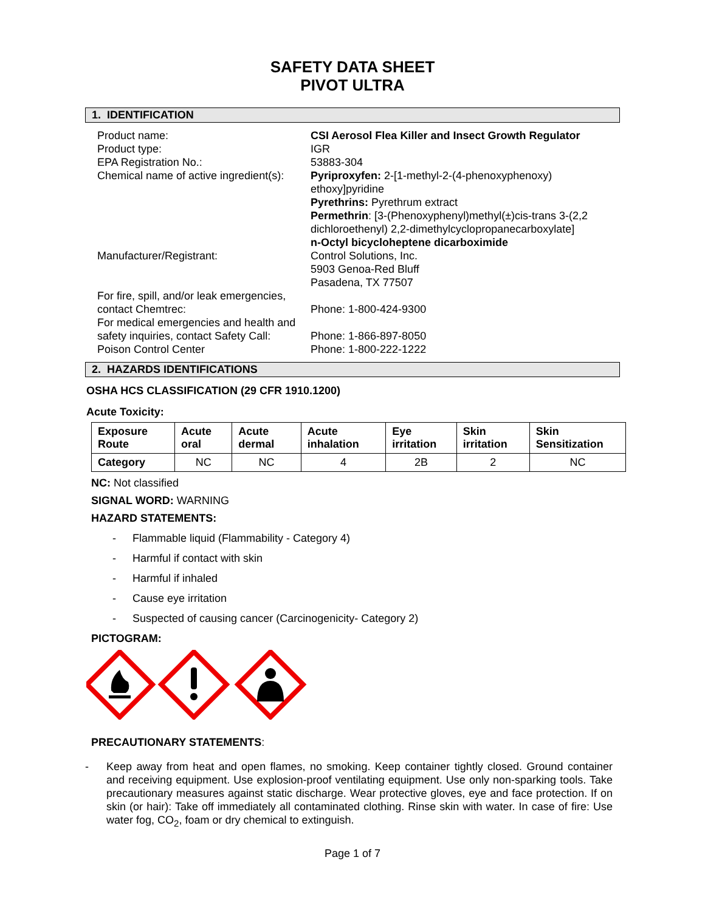SAFETY DATA SHEET
PIVOT ULTRA
1. IDENTIFICATION
Product name:
CSI Aerosol Flea Killer and Insect Growth Regulator
Product type:
IGR
EPA Registration No.:
53883-304
Chemical name of active ingredient(s):
Pyriproxyfen: 2-[1-methyl-2-(4-phenoxyphenoxy) ethoxy]pyridine
Pyrethrins: Pyrethrum extract
Permethrin: [3-(Phenoxyphenyl)methyl(±)cis-trans 3-(2,2 dichloroethenyl) 2,2-dimethylcyclopropanecarboxylate]
n-Octyl bicycloheptene dicarboximide
Manufacturer/Registrant:
Control Solutions, Inc.
5903 Genoa-Red Bluff
Pasadena, TX 77507
For fire, spill, and/or leak emergencies, contact Chemtrec:
Phone: 1-800-424-9300
For medical emergencies and health and safety inquiries, contact Safety Call:
Phone: 1-866-897-8050
Poison Control Center
Phone: 1-800-222-1222
2. HAZARDS IDENTIFICATIONS
OSHA HCS CLASSIFICATION (29 CFR 1910.1200)
Acute Toxicity:
| Exposure Route | Acute oral | Acute dermal | Acute inhalation | Eye irritation | Skin irritation | Skin Sensitization |
| --- | --- | --- | --- | --- | --- | --- |
| Category | NC | NC | 4 | 2B | 2 | NC |
NC: Not classified
SIGNAL WORD: WARNING
HAZARD STATEMENTS:
- Flammable liquid (Flammability - Category 4)
- Harmful if contact with skin
- Harmful if inhaled
- Cause eye irritation
- Suspected of causing cancer (Carcinogenicity- Category 2)
PICTOGRAM:
PRECAUTIONARY STATEMENTS:
- Keep away from heat and open flames, no smoking. Keep container tightly closed. Ground container and receiving equipment. Use explosion-proof ventilating equipment. Use only non-sparking tools. Take precautionary measures against static discharge. Wear protective gloves, eye and face protection. If on skin (or hair): Take off immediately all contaminated clothing. Rinse skin with water. In case of fire: Use water fog, CO<sub>2</sub>, foam or dry chemical to extinguish.
Page 1 of 7